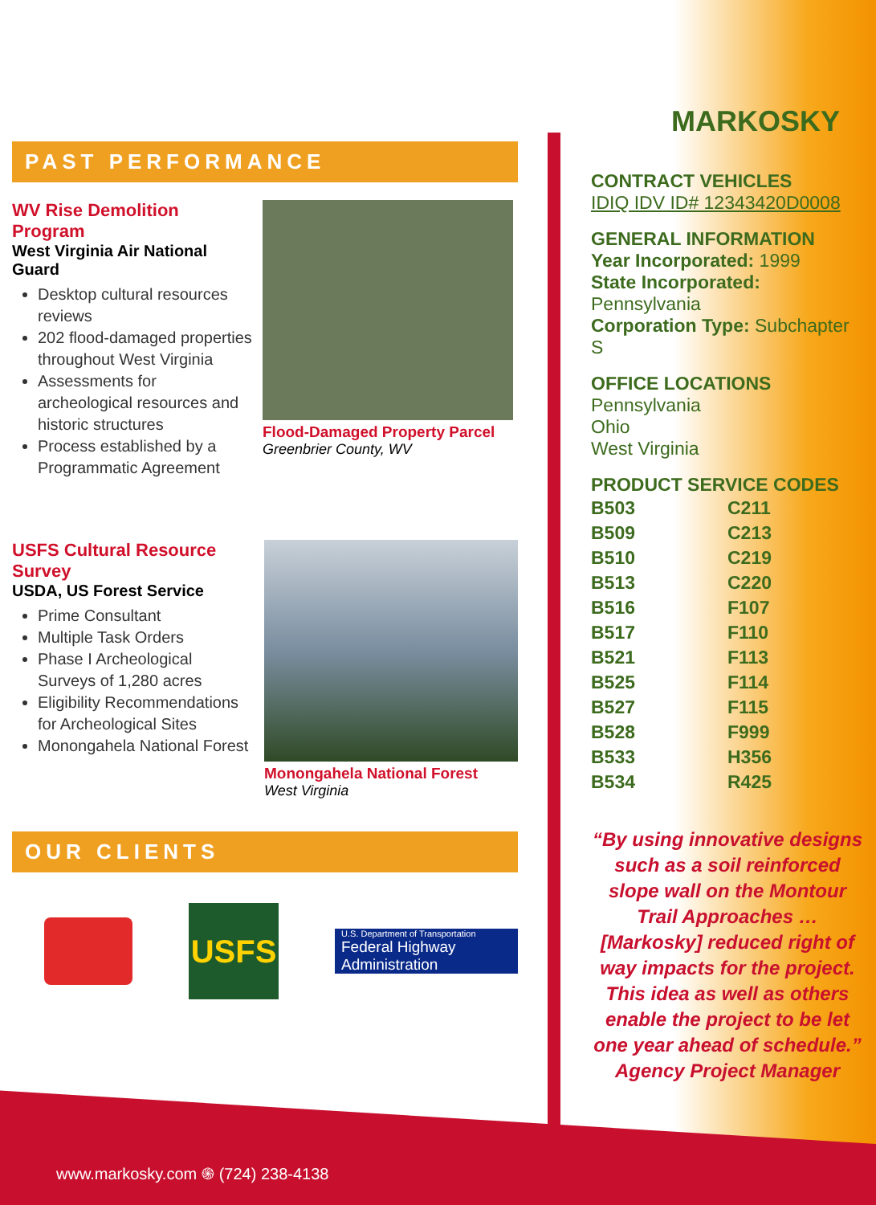PAST PERFORMANCE
WV Rise Demolition Program
West Virginia Air National Guard
Desktop cultural resources reviews
202 flood-damaged properties throughout West Virginia
Assessments for archeological resources and historic structures
Process established by a Programmatic Agreement
Flood-Damaged Property Parcel
Greenbrier County, WV
USFS Cultural Resource Survey
USDA, US Forest Service
Prime Consultant
Multiple Task Orders
Phase I Archeological Surveys of 1,280 acres
Eligibility Recommendations for Archeological Sites
Monongahela National Forest
Monongahela National Forest
West Virginia
OUR CLIENTS
USFS
U.S. Department of Transportation
Federal Highway Administration
MARKOSKY
CONTRACT VEHICLES
IDIQ IDV ID# 12343420D0008
GENERAL INFORMATION
Year Incorporated: 1999
State Incorporated: Pennsylvania
Corporation Type: Subchapter S
OFFICE LOCATIONS
Pennsylvania
Ohio
West Virginia
PRODUCT SERVICE CODES
| B503 | C211 |
| B509 | C213 |
| B510 | C219 |
| B513 | C220 |
| B516 | F107 |
| B517 | F110 |
| B521 | F113 |
| B525 | F114 |
| B527 | F115 |
| B528 | F999 |
| B533 | H356 |
| B534 | R425 |
“By using innovative designs such as a soil reinforced slope wall on the Montour Trail Approaches … [Markosky] reduced right of way impacts for the project. This idea as well as others enable the project to be let one year ahead of schedule.”
Agency Project Manager
www.markosky.com ֍ (724) 238-4138